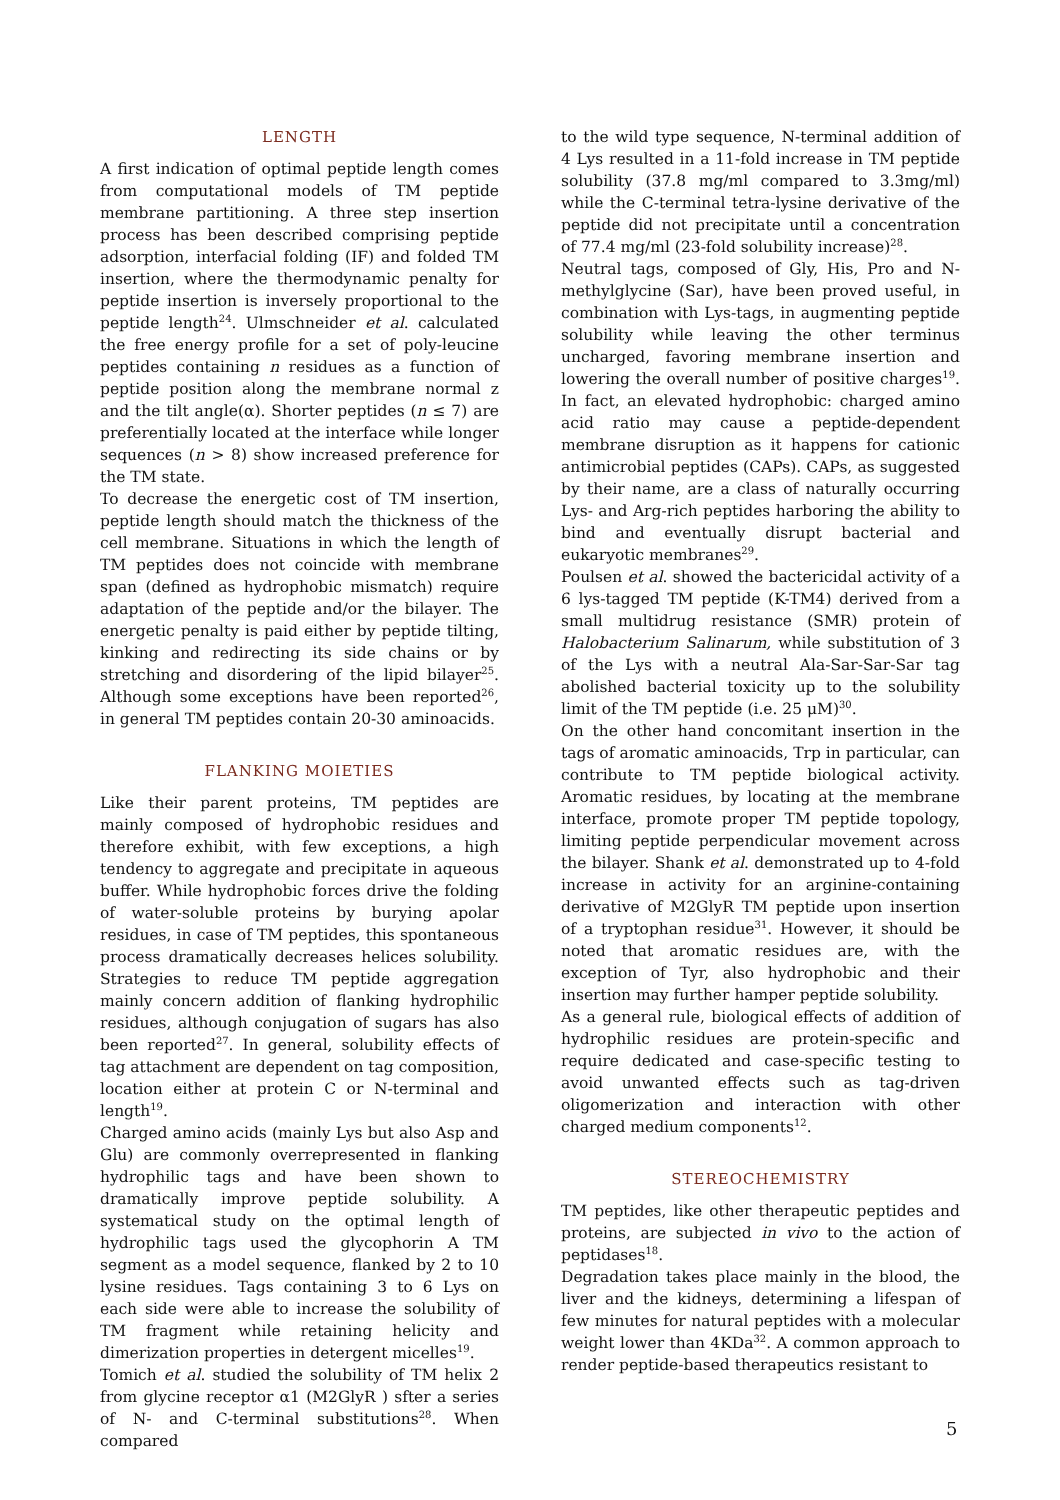LENGTH
A first indication of optimal peptide length comes from computational models of TM peptide membrane partitioning. A three step insertion process has been described comprising peptide adsorption, interfacial folding (IF) and folded TM insertion, where the thermodynamic penalty for peptide insertion is inversely proportional to the peptide length<sup>24</sup>. Ulmschneider et al. calculated the free energy profile for a set of poly-leucine peptides containing n residues as a function of peptide position along the membrane normal z and the tilt angle(α). Shorter peptides (n ≤ 7) are preferentially located at the interface while longer sequences (n > 8) show increased preference for the TM state.
To decrease the energetic cost of TM insertion, peptide length should match the thickness of the cell membrane. Situations in which the length of TM peptides does not coincide with membrane span (defined as hydrophobic mismatch) require adaptation of the peptide and/or the bilayer. The energetic penalty is paid either by peptide tilting, kinking and redirecting its side chains or by stretching and disordering of the lipid bilayer<sup>25</sup>. Although some exceptions have been reported<sup>26</sup>, in general TM peptides contain 20-30 aminoacids.
FLANKING MOIETIES
Like their parent proteins, TM peptides are mainly composed of hydrophobic residues and therefore exhibit, with few exceptions, a high tendency to aggregate and precipitate in aqueous buffer. While hydrophobic forces drive the folding of water-soluble proteins by burying apolar residues, in case of TM peptides, this spontaneous process dramatically decreases helices solubility. Strategies to reduce TM peptide aggregation mainly concern addition of flanking hydrophilic residues, although conjugation of sugars has also been reported<sup>27</sup>. In general, solubility effects of tag attachment are dependent on tag composition, location either at protein C or N-terminal and length<sup>19</sup>.
Charged amino acids (mainly Lys but also Asp and Glu) are commonly overrepresented in flanking hydrophilic tags and have been shown to dramatically improve peptide solubility. A systematical study on the optimal length of hydrophilic tags used the glycophorin A TM segment as a model sequence, flanked by 2 to 10 lysine residues. Tags containing 3 to 6 Lys on each side were able to increase the solubility of TM fragment while retaining helicity and dimerization properties in detergent micelles<sup>19</sup>.
Tomich et al. studied the solubility of TM helix 2 from glycine receptor α1 (M2GlyR ) sfter a series of N- and C-terminal substitutions<sup>28</sup>. When compared
to the wild type sequence, N-terminal addition of 4 Lys resulted in a 11-fold increase in TM peptide solubility (37.8 mg/ml compared to 3.3mg/ml) while the C-terminal tetra-lysine derivative of the peptide did not precipitate until a concentration of 77.4 mg/ml (23-fold solubility increase)<sup>28</sup>.
Neutral tags, composed of Gly, His, Pro and N-methylglycine (Sar), have been proved useful, in combination with Lys-tags, in augmenting peptide solubility while leaving the other terminus uncharged, favoring membrane insertion and lowering the overall number of positive charges<sup>19</sup>. In fact, an elevated hydrophobic: charged amino acid ratio may cause a peptide-dependent membrane disruption as it happens for cationic antimicrobial peptides (CAPs). CAPs, as suggested by their name, are a class of naturally occurring Lys- and Arg-rich peptides harboring the ability to bind and eventually disrupt bacterial and eukaryotic membranes<sup>29</sup>.
Poulsen et al. showed the bactericidal activity of a 6 lys-tagged TM peptide (K-TM4) derived from a small multidrug resistance (SMR) protein of Halobacterium Salinarum, while substitution of 3 of the Lys with a neutral Ala-Sar-Sar-Sar tag abolished bacterial toxicity up to the solubility limit of the TM peptide (i.e. 25 μM)<sup>30</sup>.
On the other hand concomitant insertion in the tags of aromatic aminoacids, Trp in particular, can contribute to TM peptide biological activity. Aromatic residues, by locating at the membrane interface, promote proper TM peptide topology, limiting peptide perpendicular movement across the bilayer. Shank et al. demonstrated up to 4-fold increase in activity for an arginine-containing derivative of M2GlyR TM peptide upon insertion of a tryptophan residue<sup>31</sup>. However, it should be noted that aromatic residues are, with the exception of Tyr, also hydrophobic and their insertion may further hamper peptide solubility.
As a general rule, biological effects of addition of hydrophilic residues are protein-specific and require dedicated and case-specific testing to avoid unwanted effects such as tag-driven oligomerization and interaction with other charged medium components<sup>12</sup>.
STEREOCHEMISTRY
TM peptides, like other therapeutic peptides and proteins, are subjected in vivo to the action of peptidases<sup>18</sup>.
Degradation takes place mainly in the blood, the liver and the kidneys, determining a lifespan of few minutes for natural peptides with a molecular weight lower than 4KDa<sup>32</sup>. A common approach to render peptide-based therapeutics resistant to
5